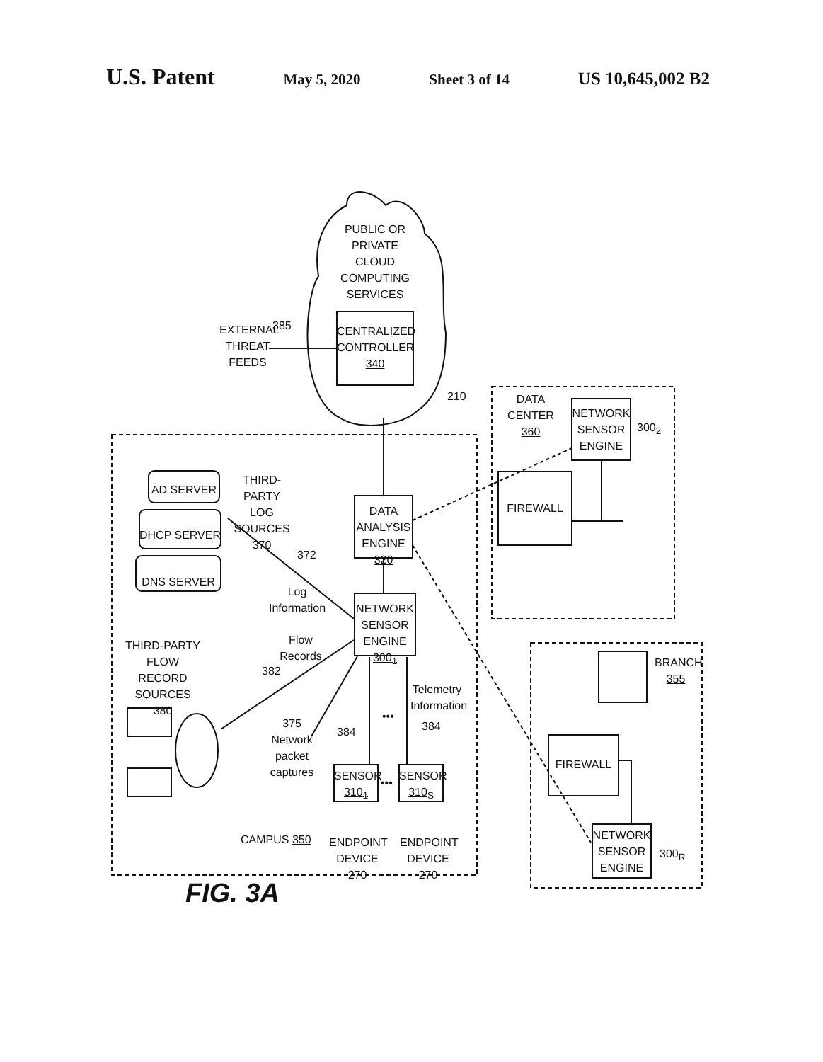U.S. Patent May 5, 2020 Sheet 3 of 14 US 10,645,002 B2
PUBLIC OR
PRIVATE CLOUD
COMPUTING
SERVICES
CENTRALIZED
CONTROLLER
340
EXTERNAL
THREAT
FEEDS
385
210
DATA CENTER
360
NETWORK
SENSOR
ENGINE
300<sub>2</sub>
FIREWALL
THIRD-PARTY
LOG SOURCES
370
AD SERVER
DHCP SERVER
DNS SERVER
DATA
ANALYSIS
ENGINE 320
372
Log
Information
NETWORK
SENSOR
ENGINE 300<sub>1</sub>
Flow
Records
THIRD-PARTY
FLOW RECORD
SOURCES 380
382
Telemetry
Information
BRANCH
355
375
Network
packet
captures
384 384
•••
FIREWALL
SENSOR
310<sub>1</sub>
•••
SENSOR
310<sub>S</sub>
CAMPUS 350
ENDPOINT
DEVICE 270
ENDPOINT
DEVICE 270
NETWORK
SENSOR
ENGINE
300<sub>R</sub>
FIG. 3A